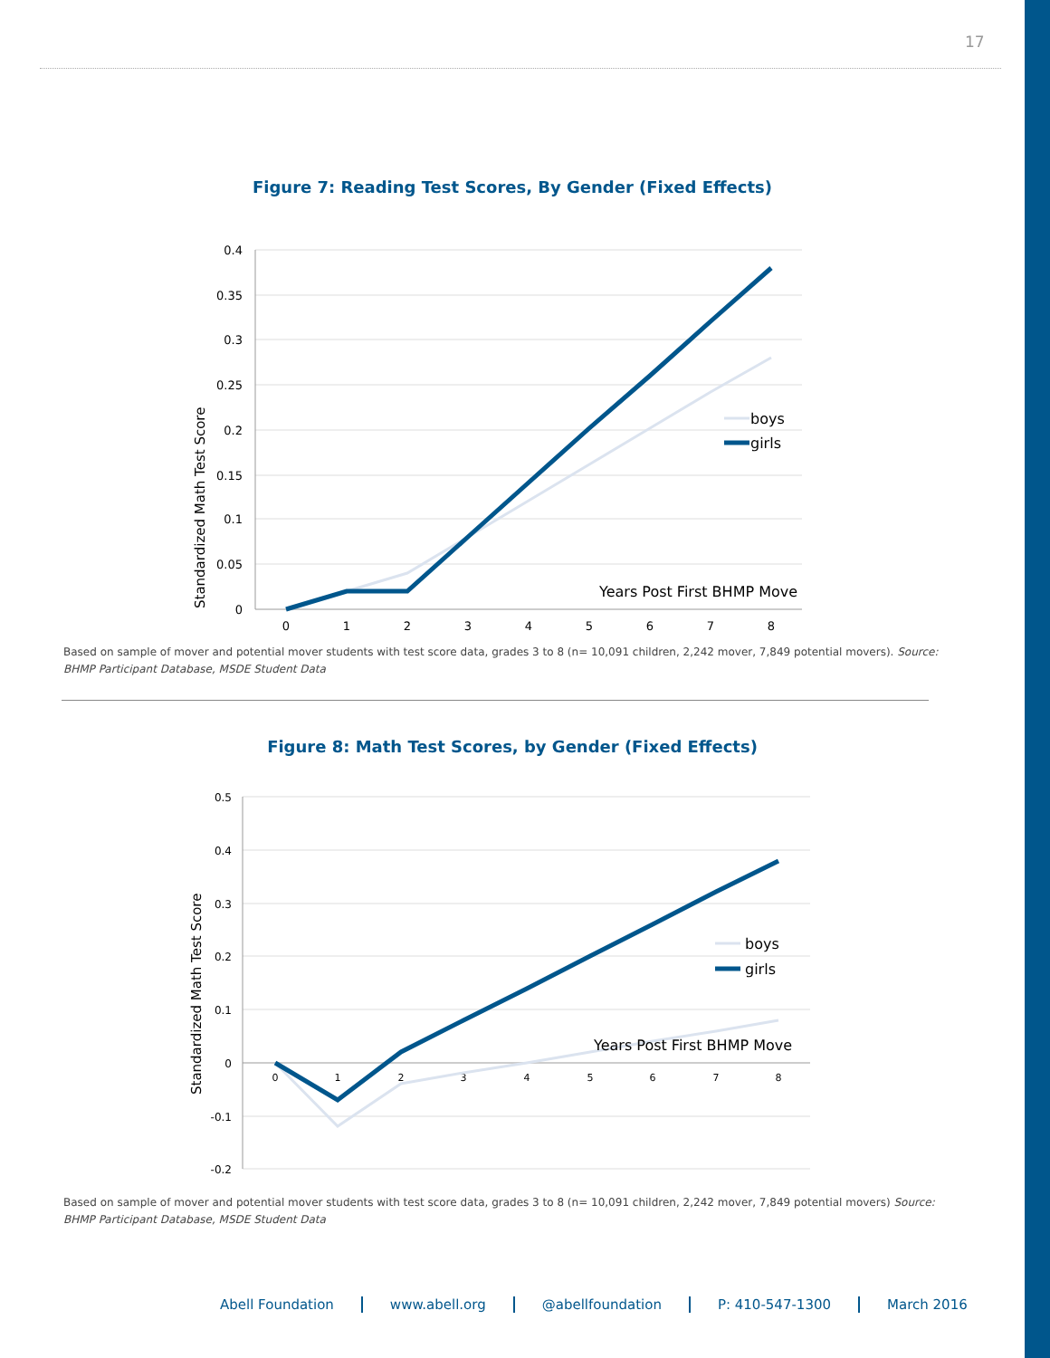17
Figure 7: Reading Test Scores, By Gender (Fixed Effects)
Standardized Math Test Score
0.4
0.35
0.3
0.25
0.2
0.15
0.1
0.05
0
0
1
2
3
4
5
6
7
8
boys
girls
Years Post First BHMP Move
Based on sample of mover and potential mover students with test score data, grades 3 to 8 (n= 10,091 children, 2,242 mover, 7,849 potential movers). Source: BHMP Participant Database, MSDE Student Data
Figure 8: Math Test Scores, by Gender (Fixed Effects)
Standardized Math Test Score
0.5
0.4
0.3
0.2
0.1
0
-0.1
-0.2
0
1
2
3
4
5
6
7
8
boys
girls
Years Post First BHMP Move
Based on sample of mover and potential mover students with test score data, grades 3 to 8 (n= 10,091 children, 2,242 mover, 7,849 potential movers) Source: BHMP Participant Database, MSDE Student Data
Abell Foundation www.abell.org @abellfoundation P: 410-547-1300 March 2016